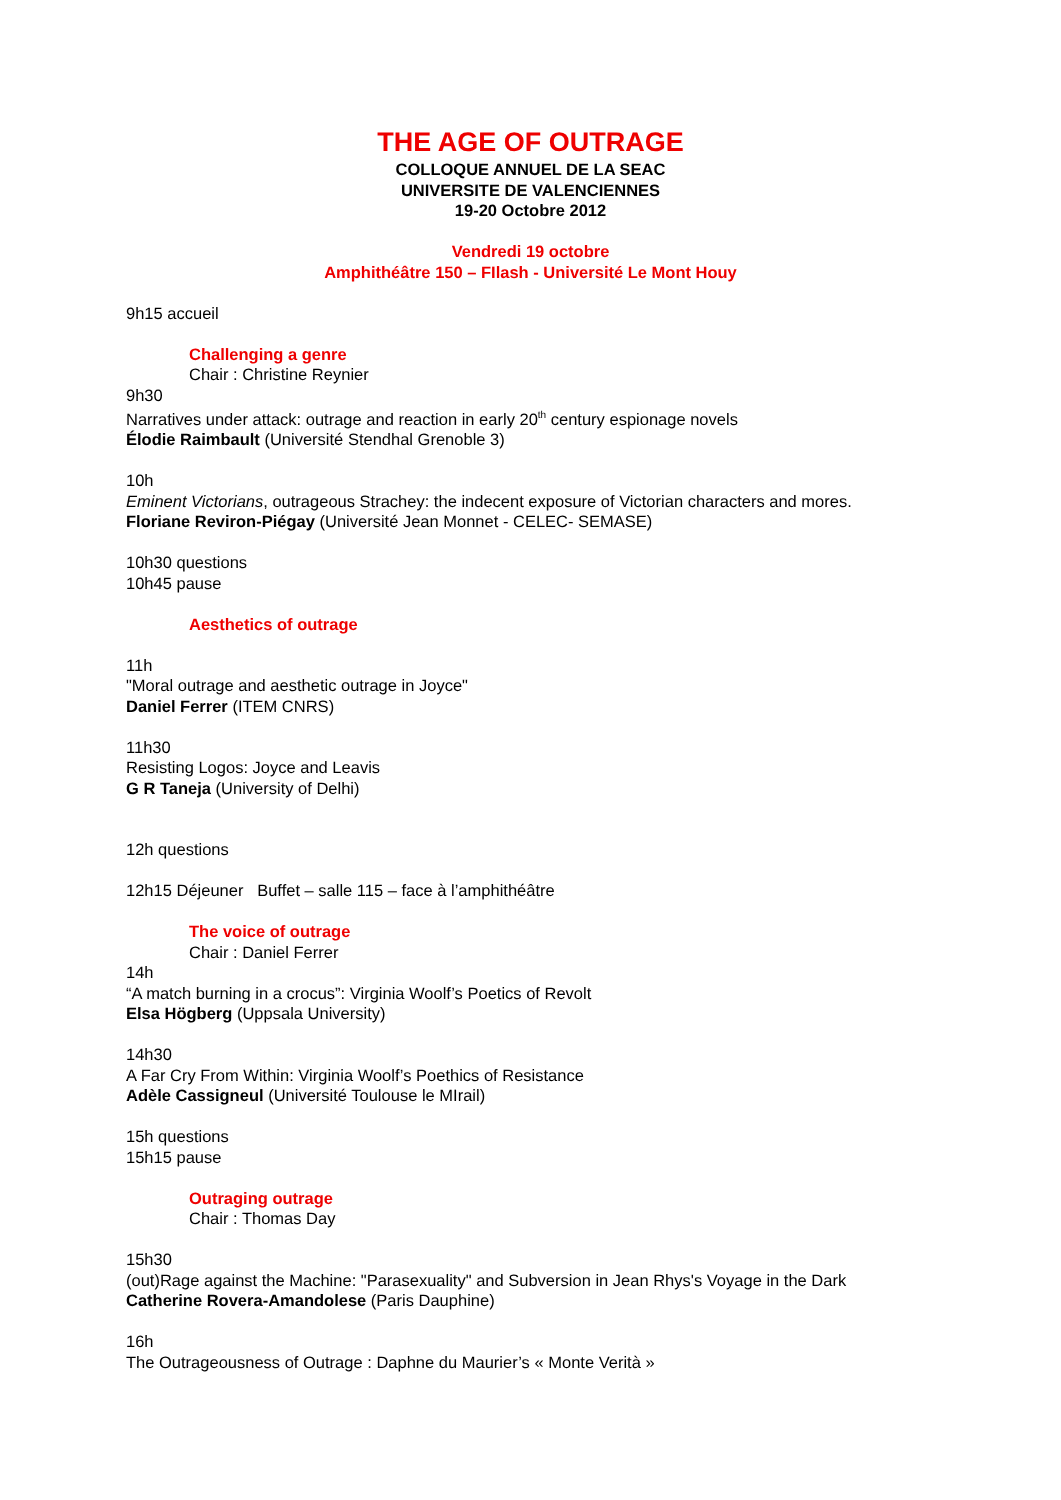THE AGE OF OUTRAGE
COLLOQUE ANNUEL DE LA SEAC
UNIVERSITE DE VALENCIENNES
19-20 Octobre 2012
Vendredi 19 octobre
Amphithéâtre 150 – FIlash - Université Le Mont Houy
9h15 accueil
Challenging a genre
Chair : Christine Reynier
9h30
Narratives under attack: outrage and reaction in early 20<sup>th</sup> century espionage novels
Élodie Raimbault (Université Stendhal Grenoble 3)
10h
Eminent Victorians, outrageous Strachey: the indecent exposure of Victorian characters and mores.
Floriane Reviron-Piégay (Université Jean Monnet - CELEC- SEMASE)
10h30 questions
10h45 pause
Aesthetics of outrage
11h
"Moral outrage and aesthetic outrage in Joyce"
Daniel Ferrer (ITEM CNRS)
11h30
Resisting Logos: Joyce and Leavis
G R Taneja (University of Delhi)
12h questions
12h15 Déjeuner Buffet – salle 115 – face à l’amphithéâtre
The voice of outrage
Chair : Daniel Ferrer
14h
“A match burning in a crocus”: Virginia Woolf’s Poetics of Revolt
Elsa Högberg (Uppsala University)
14h30
A Far Cry From Within: Virginia Woolf’s Poethics of Resistance
Adèle Cassigneul (Université Toulouse le MIrail)
15h questions
15h15 pause
Outraging outrage
Chair : Thomas Day
15h30
(out)Rage against the Machine: "Parasexuality" and Subversion in Jean Rhys's Voyage in the Dark
Catherine Rovera-Amandolese (Paris Dauphine)
16h
The Outrageousness of Outrage : Daphne du Maurier’s « Monte Verità »